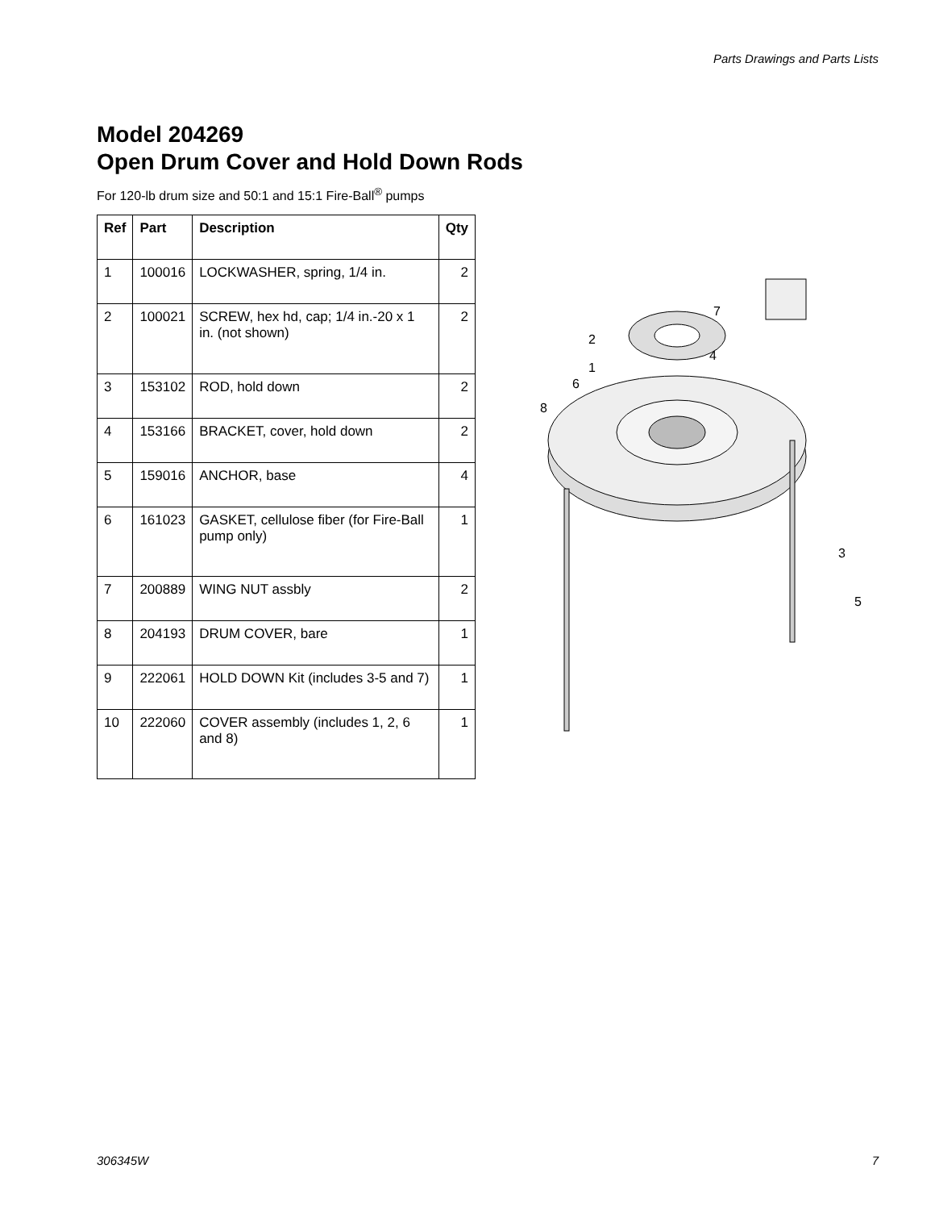Parts Drawings and Parts Lists
Model 204269
Open Drum Cover and Hold Down Rods
For 120-lb drum size and 50:1 and 15:1 Fire-Ball<sup>®</sup> pumps
| Ref | Part | Description | Qty |
| --- | --- | --- | --- |
| 1 | 100016 | LOCKWASHER, spring, 1/4 in. | 2 |
| 2 | 100021 | SCREW, hex hd, cap; 1/4 in.-20 x 1 in. (not shown) | 2 |
| 3 | 153102 | ROD, hold down | 2 |
| 4 | 153166 | BRACKET, cover, hold down | 2 |
| 5 | 159016 | ANCHOR, base | 4 |
| 6 | 161023 | GASKET, cellulose fiber (for Fire-Ball pump only) | 1 |
| 7 | 200889 | WING NUT assbly | 2 |
| 8 | 204193 | DRUM COVER, bare | 1 |
| 9 | 222061 | HOLD DOWN Kit (includes 3-5 and 7) | 1 |
| 10 | 222060 | COVER assembly (includes 1, 2, 6 and 8) | 1 |
7
2
4
1
6
8
3
5
306345W 7